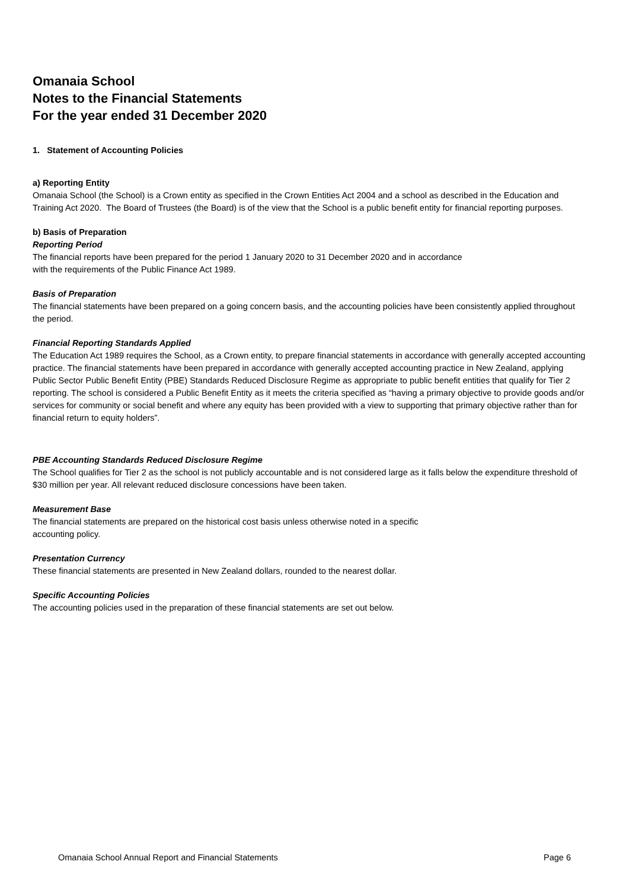Omanaia School
Notes to the Financial Statements
For the year ended 31 December 2020
1. Statement of Accounting Policies
a) Reporting Entity
Omanaia School (the School) is a Crown entity as specified in the Crown Entities Act 2004 and a school as described in the Education and Training Act 2020. The Board of Trustees (the Board) is of the view that the School is a public benefit entity for financial reporting purposes.
b) Basis of Preparation
Reporting Period
The financial reports have been prepared for the period 1 January 2020 to 31 December 2020 and in accordance
with the requirements of the Public Finance Act 1989.
Basis of Preparation
The financial statements have been prepared on a going concern basis, and the accounting policies have been consistently applied throughout the period.
Financial Reporting Standards Applied
The Education Act 1989 requires the School, as a Crown entity, to prepare financial statements in accordance with generally accepted accounting practice. The financial statements have been prepared in accordance with generally accepted accounting practice in New Zealand, applying Public Sector Public Benefit Entity (PBE) Standards Reduced Disclosure Regime as appropriate to public benefit entities that qualify for Tier 2 reporting. The school is considered a Public Benefit Entity as it meets the criteria specified as “having a primary objective to provide goods and/or services for community or social benefit and where any equity has been provided with a view to supporting that primary objective rather than for financial return to equity holders”.
PBE Accounting Standards Reduced Disclosure Regime
The School qualifies for Tier 2 as the school is not publicly accountable and is not considered large as it falls below the expenditure threshold of $30 million per year. All relevant reduced disclosure concessions have been taken.
Measurement Base
The financial statements are prepared on the historical cost basis unless otherwise noted in a specific
accounting policy.
Presentation Currency
These financial statements are presented in New Zealand dollars, rounded to the nearest dollar.
Specific Accounting Policies
The accounting policies used in the preparation of these financial statements are set out below.
Omanaia School Annual Report and Financial Statements Page 6